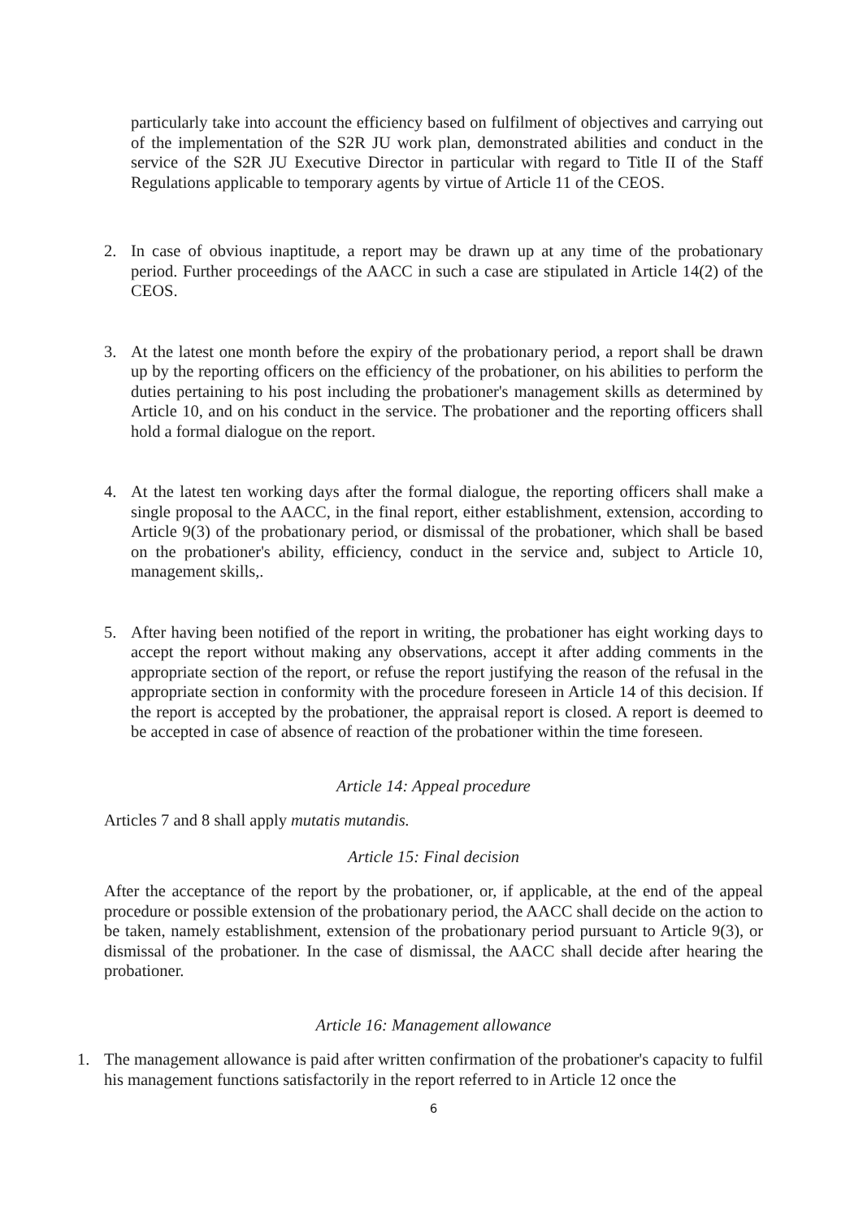particularly take into account the efficiency based on fulfilment of objectives and carrying out of the implementation of the S2R JU work plan, demonstrated abilities and conduct in the service of the S2R JU Executive Director in particular with regard to Title II of the Staff Regulations applicable to temporary agents by virtue of Article 11 of the CEOS.
2. In case of obvious inaptitude, a report may be drawn up at any time of the probationary period. Further proceedings of the AACC in such a case are stipulated in Article 14(2) of the CEOS.
3. At the latest one month before the expiry of the probationary period, a report shall be drawn up by the reporting officers on the efficiency of the probationer, on his abilities to perform the duties pertaining to his post including the probationer's management skills as determined by Article 10, and on his conduct in the service. The probationer and the reporting officers shall hold a formal dialogue on the report.
4. At the latest ten working days after the formal dialogue, the reporting officers shall make a single proposal to the AACC, in the final report, either establishment, extension, according to Article 9(3) of the probationary period, or dismissal of the probationer, which shall be based on the probationer's ability, efficiency, conduct in the service and, subject to Article 10, management skills,.
5. After having been notified of the report in writing, the probationer has eight working days to accept the report without making any observations, accept it after adding comments in the appropriate section of the report, or refuse the report justifying the reason of the refusal in the appropriate section in conformity with the procedure foreseen in Article 14 of this decision. If the report is accepted by the probationer, the appraisal report is closed. A report is deemed to be accepted in case of absence of reaction of the probationer within the time foreseen.
Article 14: Appeal procedure
Articles 7 and 8 shall apply mutatis mutandis.
Article 15: Final decision
After the acceptance of the report by the probationer, or, if applicable, at the end of the appeal procedure or possible extension of the probationary period, the AACC shall decide on the action to be taken, namely establishment, extension of the probationary period pursuant to Article 9(3), or dismissal of the probationer. In the case of dismissal, the AACC shall decide after hearing the probationer.
Article 16: Management allowance
1. The management allowance is paid after written confirmation of the probationer's capacity to fulfil his management functions satisfactorily in the report referred to in Article 12 once the
6